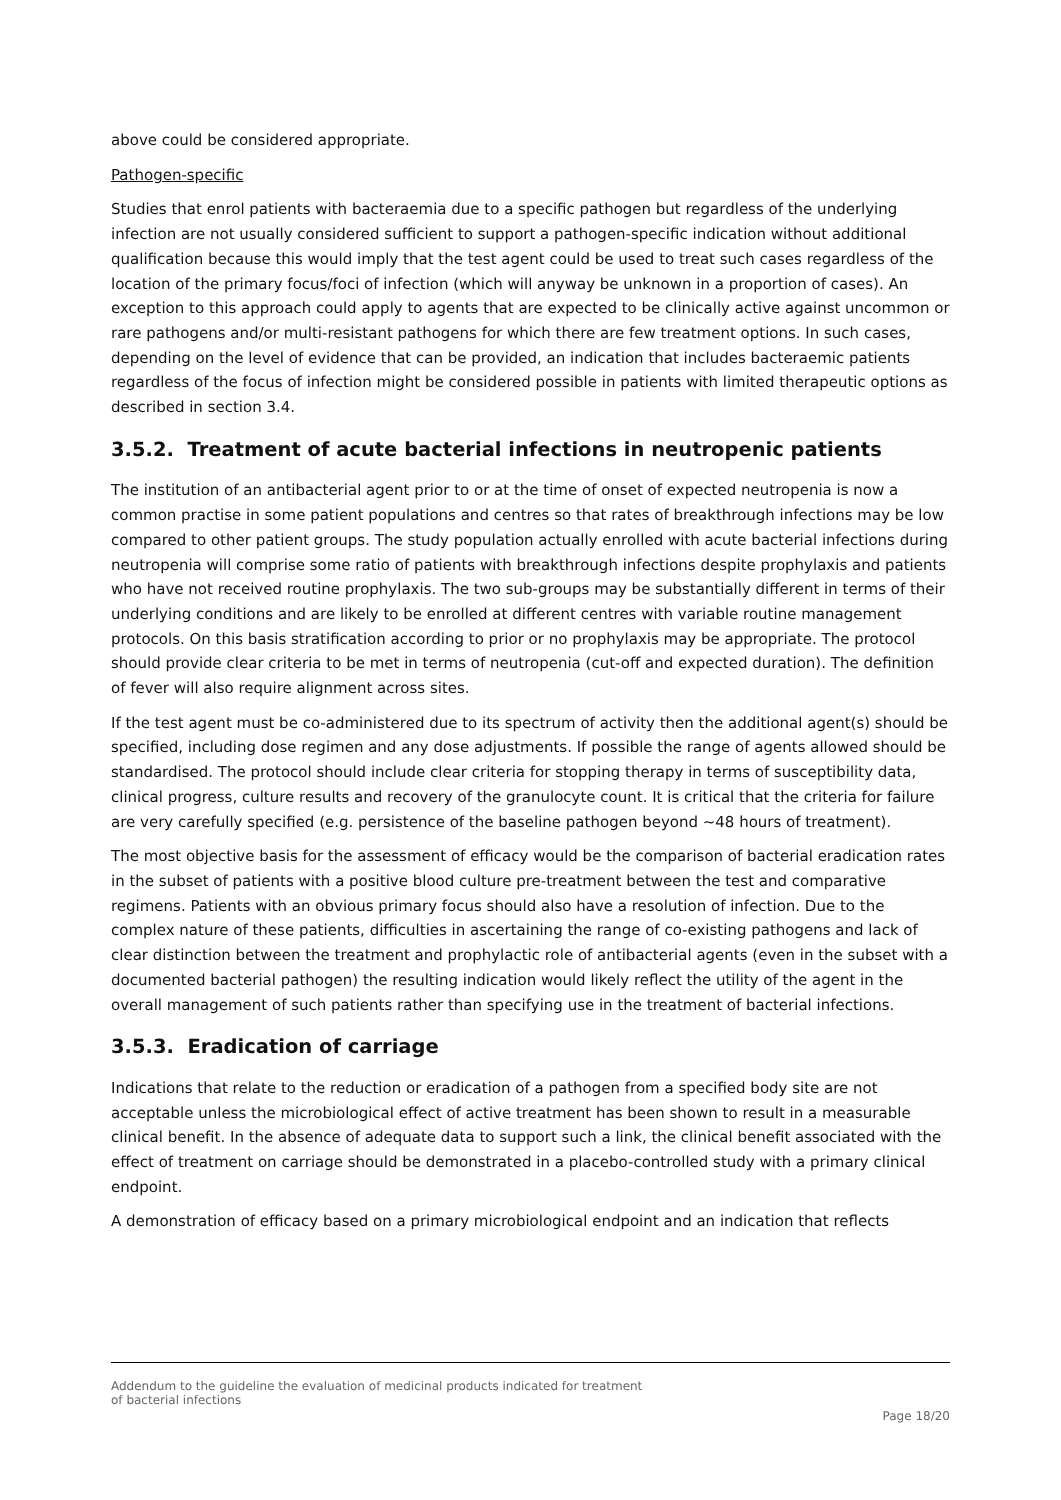above could be considered appropriate.
Pathogen-specific
Studies that enrol patients with bacteraemia due to a specific pathogen but regardless of the underlying infection are not usually considered sufficient to support a pathogen-specific indication without additional qualification because this would imply that the test agent could be used to treat such cases regardless of the location of the primary focus/foci of infection (which will anyway be unknown in a proportion of cases). An exception to this approach could apply to agents that are expected to be clinically active against uncommon or rare pathogens and/or multi-resistant pathogens for which there are few treatment options. In such cases, depending on the level of evidence that can be provided, an indication that includes bacteraemic patients regardless of the focus of infection might be considered possible in patients with limited therapeutic options as described in section 3.4.
3.5.2. Treatment of acute bacterial infections in neutropenic patients
The institution of an antibacterial agent prior to or at the time of onset of expected neutropenia is now a common practise in some patient populations and centres so that rates of breakthrough infections may be low compared to other patient groups. The study population actually enrolled with acute bacterial infections during neutropenia will comprise some ratio of patients with breakthrough infections despite prophylaxis and patients who have not received routine prophylaxis. The two sub-groups may be substantially different in terms of their underlying conditions and are likely to be enrolled at different centres with variable routine management protocols. On this basis stratification according to prior or no prophylaxis may be appropriate. The protocol should provide clear criteria to be met in terms of neutropenia (cut-off and expected duration). The definition of fever will also require alignment across sites.
If the test agent must be co-administered due to its spectrum of activity then the additional agent(s) should be specified, including dose regimen and any dose adjustments. If possible the range of agents allowed should be standardised. The protocol should include clear criteria for stopping therapy in terms of susceptibility data, clinical progress, culture results and recovery of the granulocyte count. It is critical that the criteria for failure are very carefully specified (e.g. persistence of the baseline pathogen beyond ~48 hours of treatment).
The most objective basis for the assessment of efficacy would be the comparison of bacterial eradication rates in the subset of patients with a positive blood culture pre-treatment between the test and comparative regimens. Patients with an obvious primary focus should also have a resolution of infection. Due to the complex nature of these patients, difficulties in ascertaining the range of co-existing pathogens and lack of clear distinction between the treatment and prophylactic role of antibacterial agents (even in the subset with a documented bacterial pathogen) the resulting indication would likely reflect the utility of the agent in the overall management of such patients rather than specifying use in the treatment of bacterial infections.
3.5.3. Eradication of carriage
Indications that relate to the reduction or eradication of a pathogen from a specified body site are not acceptable unless the microbiological effect of active treatment has been shown to result in a measurable clinical benefit. In the absence of adequate data to support such a link, the clinical benefit associated with the effect of treatment on carriage should be demonstrated in a placebo-controlled study with a primary clinical endpoint.
A demonstration of efficacy based on a primary microbiological endpoint and an indication that reflects
Addendum to the guideline the evaluation of medicinal products indicated for treatment
of bacterial infections
Page 18/20